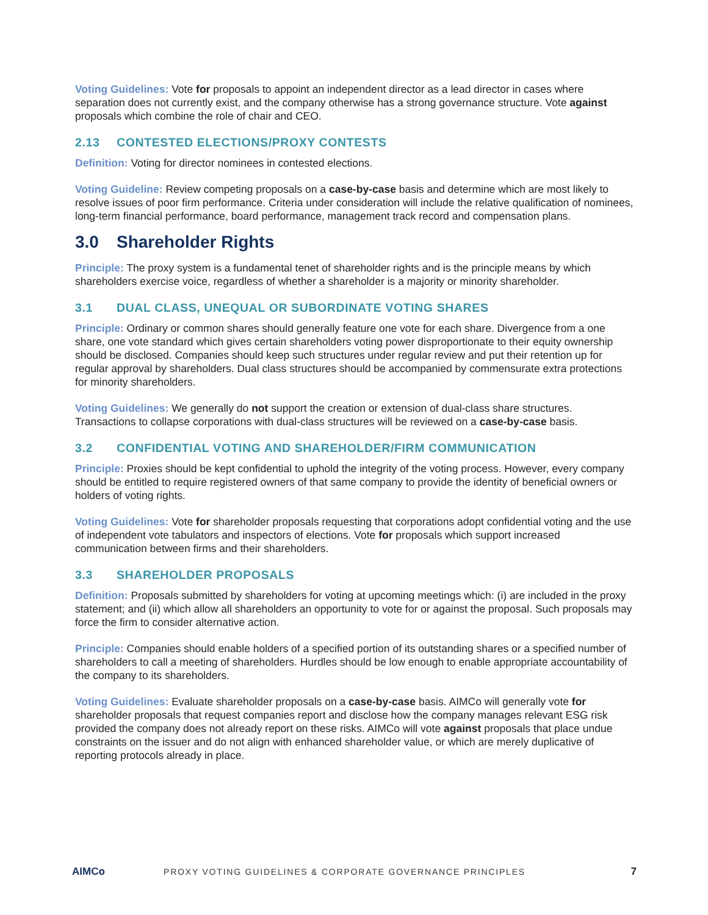Voting Guidelines: Vote for proposals to appoint an independent director as a lead director in cases where separation does not currently exist, and the company otherwise has a strong governance structure. Vote against proposals which combine the role of chair and CEO.
2.13 CONTESTED ELECTIONS/PROXY CONTESTS
Definition: Voting for director nominees in contested elections.
Voting Guideline: Review competing proposals on a case-by-case basis and determine which are most likely to resolve issues of poor firm performance. Criteria under consideration will include the relative qualification of nominees, long-term financial performance, board performance, management track record and compensation plans.
3.0 Shareholder Rights
Principle: The proxy system is a fundamental tenet of shareholder rights and is the principle means by which shareholders exercise voice, regardless of whether a shareholder is a majority or minority shareholder.
3.1 DUAL CLASS, UNEQUAL OR SUBORDINATE VOTING SHARES
Principle: Ordinary or common shares should generally feature one vote for each share. Divergence from a one share, one vote standard which gives certain shareholders voting power disproportionate to their equity ownership should be disclosed. Companies should keep such structures under regular review and put their retention up for regular approval by shareholders. Dual class structures should be accompanied by commensurate extra protections for minority shareholders.
Voting Guidelines: We generally do not support the creation or extension of dual-class share structures. Transactions to collapse corporations with dual-class structures will be reviewed on a case-by-case basis.
3.2 CONFIDENTIAL VOTING AND SHAREHOLDER/FIRM COMMUNICATION
Principle: Proxies should be kept confidential to uphold the integrity of the voting process. However, every company should be entitled to require registered owners of that same company to provide the identity of beneficial owners or holders of voting rights.
Voting Guidelines: Vote for shareholder proposals requesting that corporations adopt confidential voting and the use of independent vote tabulators and inspectors of elections. Vote for proposals which support increased communication between firms and their shareholders.
3.3 SHAREHOLDER PROPOSALS
Definition: Proposals submitted by shareholders for voting at upcoming meetings which: (i) are included in the proxy statement; and (ii) which allow all shareholders an opportunity to vote for or against the proposal. Such proposals may force the firm to consider alternative action.
Principle: Companies should enable holders of a specified portion of its outstanding shares or a specified number of shareholders to call a meeting of shareholders. Hurdles should be low enough to enable appropriate accountability of the company to its shareholders.
Voting Guidelines: Evaluate shareholder proposals on a case-by-case basis. AIMCo will generally vote for shareholder proposals that request companies report and disclose how the company manages relevant ESG risk provided the company does not already report on these risks. AIMCo will vote against proposals that place undue constraints on the issuer and do not align with enhanced shareholder value, or which are merely duplicative of reporting protocols already in place.
AIMCo
PROXY VOTING GUIDELINES & CORPORATE GOVERNANCE PRINCIPLES
7